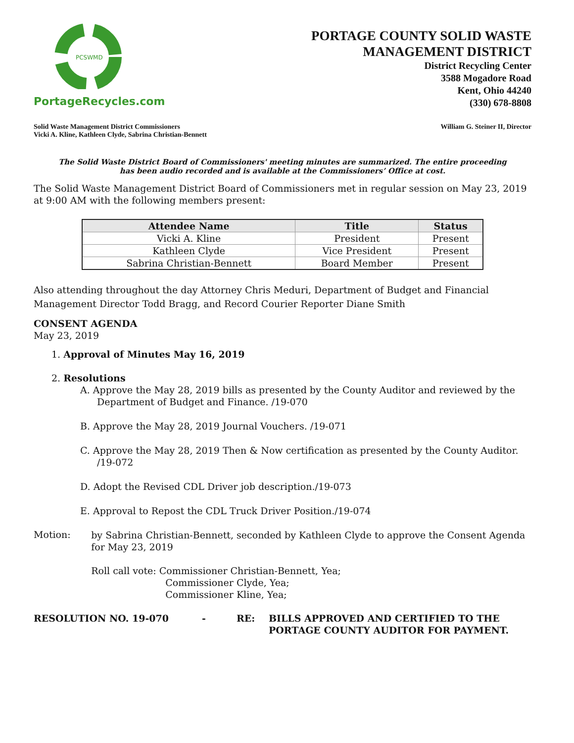PCSWMD
PortageRecycles.com
PORTAGE COUNTY SOLID WASTE
MANAGEMENT DISTRICT
District Recycling Center
3588 Mogadore Road
Kent, Ohio 44240
(330) 678-8808
Solid Waste Management District Commissioners
Vicki A. Kline, Kathleen Clyde, Sabrina Christian-Bennett
William G. Steiner II, Director
The Solid Waste District Board of Commissioners' meeting minutes are summarized. The entire proceeding
has been audio recorded and is available at the Commissioners’ Office at cost.
The Solid Waste Management District Board of Commissioners met in regular session on May 23, 2019 at 9:00 AM with the following members present:
| Attendee Name | Title | Status |
| --- | --- | --- |
| Vicki A. Kline | President | Present |
| Kathleen Clyde | Vice President | Present |
| Sabrina Christian-Bennett | Board Member | Present |
Also attending throughout the day Attorney Chris Meduri, Department of Budget and Financial Management Director Todd Bragg, and Record Courier Reporter Diane Smith
CONSENT AGENDA
May 23, 2019
1. Approval of Minutes May 16, 2019
2. Resolutions
A. Approve the May 28, 2019 bills as presented by the County Auditor and reviewed by the Department of Budget and Finance. /19-070
B. Approve the May 28, 2019 Journal Vouchers. /19-071
C. Approve the May 28, 2019 Then & Now certification as presented by the County Auditor. /19-072
D. Adopt the Revised CDL Driver job description./19-073
E. Approval to Repost the CDL Truck Driver Position./19-074
Motion:
by Sabrina Christian-Bennett, seconded by Kathleen Clyde to approve the Consent Agenda for May 23, 2019
Roll call vote: Commissioner Christian-Bennett, Yea;
Commissioner Clyde, Yea;
Commissioner Kline, Yea;
RESOLUTION NO. 19-070 - RE: BILLS APPROVED AND CERTIFIED TO THE
PORTAGE COUNTY AUDITOR FOR PAYMENT.